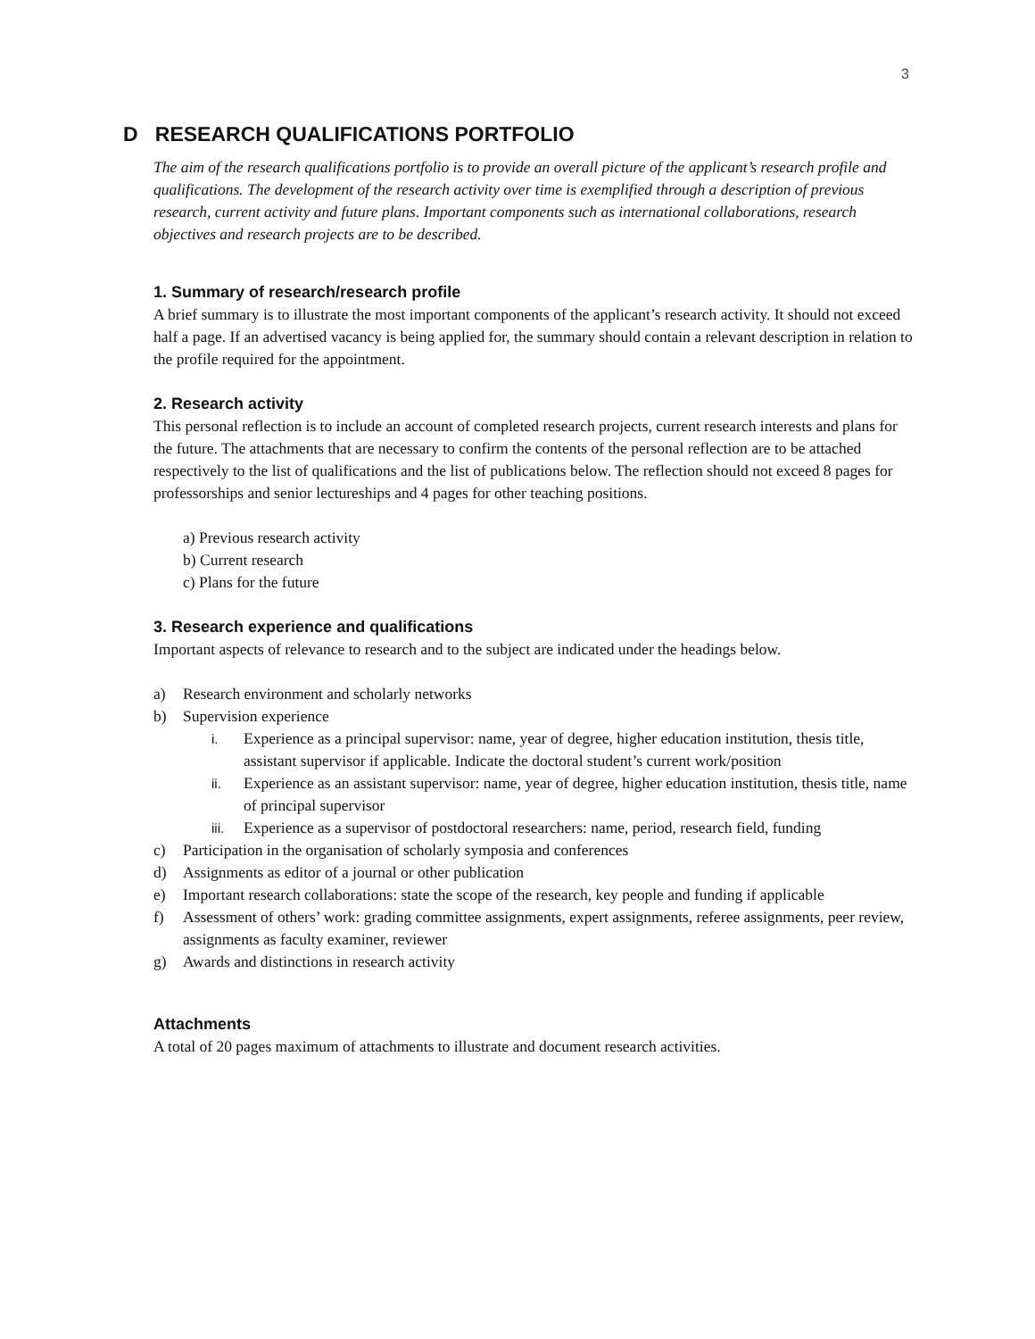3
D RESEARCH QUALIFICATIONS PORTFOLIO
The aim of the research qualifications portfolio is to provide an overall picture of the applicant’s research profile and qualifications. The development of the research activity over time is exemplified through a description of previous research, current activity and future plans. Important components such as international collaborations, research objectives and research projects are to be described.
1. Summary of research/research profile
A brief summary is to illustrate the most important components of the applicant’s research activity. It should not exceed half a page. If an advertised vacancy is being applied for, the summary should contain a relevant description in relation to the profile required for the appointment.
2. Research activity
This personal reflection is to include an account of completed research projects, current research interests and plans for the future. The attachments that are necessary to confirm the contents of the personal reflection are to be attached respectively to the list of qualifications and the list of publications below. The reflection should not exceed 8 pages for professorships and senior lectureships and 4 pages for other teaching positions.
a) Previous research activity
b) Current research
c) Plans for the future
3. Research experience and qualifications
Important aspects of relevance to research and to the subject are indicated under the headings below.
a) Research environment and scholarly networks
b) Supervision experience
i. Experience as a principal supervisor: name, year of degree, higher education institution, thesis title, assistant supervisor if applicable. Indicate the doctoral student’s current work/position
ii. Experience as an assistant supervisor: name, year of degree, higher education institution, thesis title, name of principal supervisor
iii. Experience as a supervisor of postdoctoral researchers: name, period, research field, funding
c) Participation in the organisation of scholarly symposia and conferences
d) Assignments as editor of a journal or other publication
e) Important research collaborations: state the scope of the research, key people and funding if applicable
f) Assessment of others’ work: grading committee assignments, expert assignments, referee assignments, peer review, assignments as faculty examiner, reviewer
g) Awards and distinctions in research activity
Attachments
A total of 20 pages maximum of attachments to illustrate and document research activities.